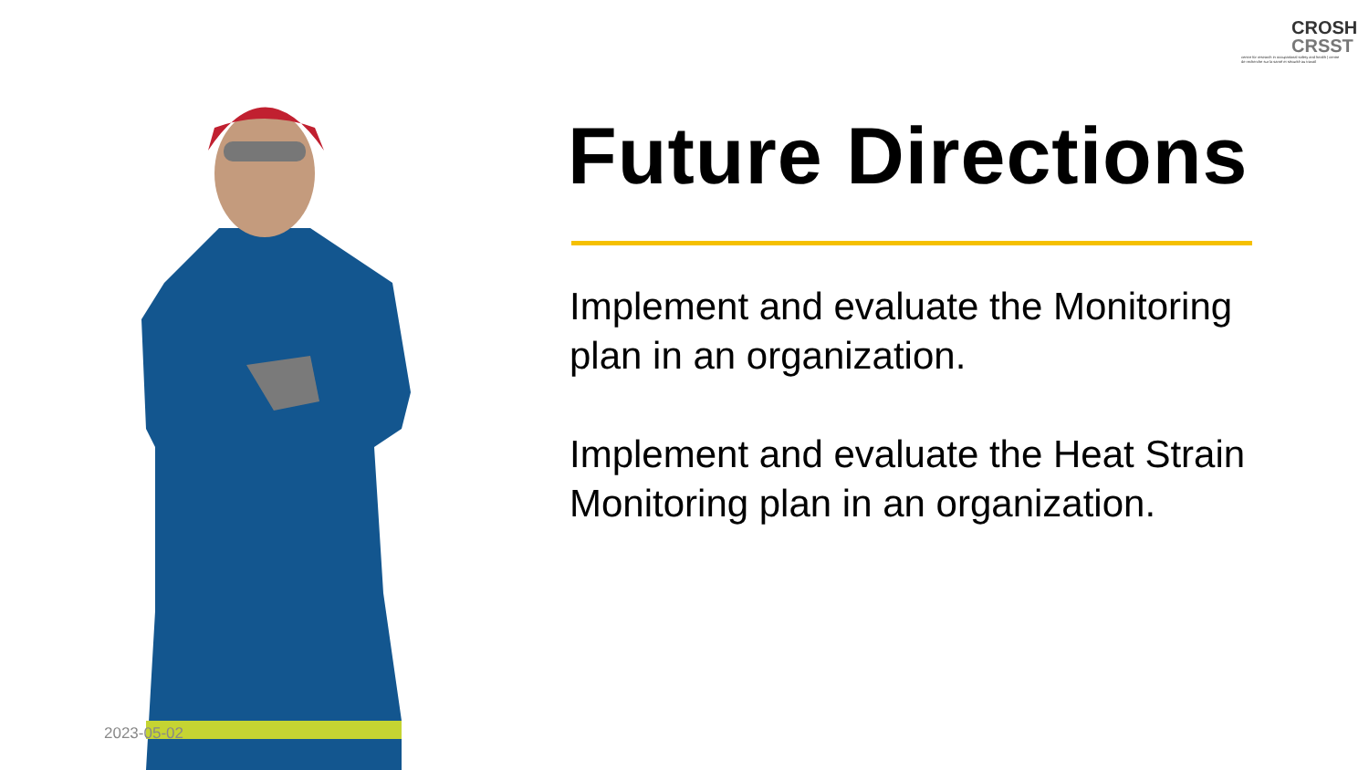CROSH
CRSST
centre for research in occupational safety and health | centre de recherche sur la santé et sécurité au travail
2023-05-02
Future Directions
Implement and evaluate the Monitoring plan in an organization.
Implement and evaluate the Heat Strain Monitoring plan in an organization.